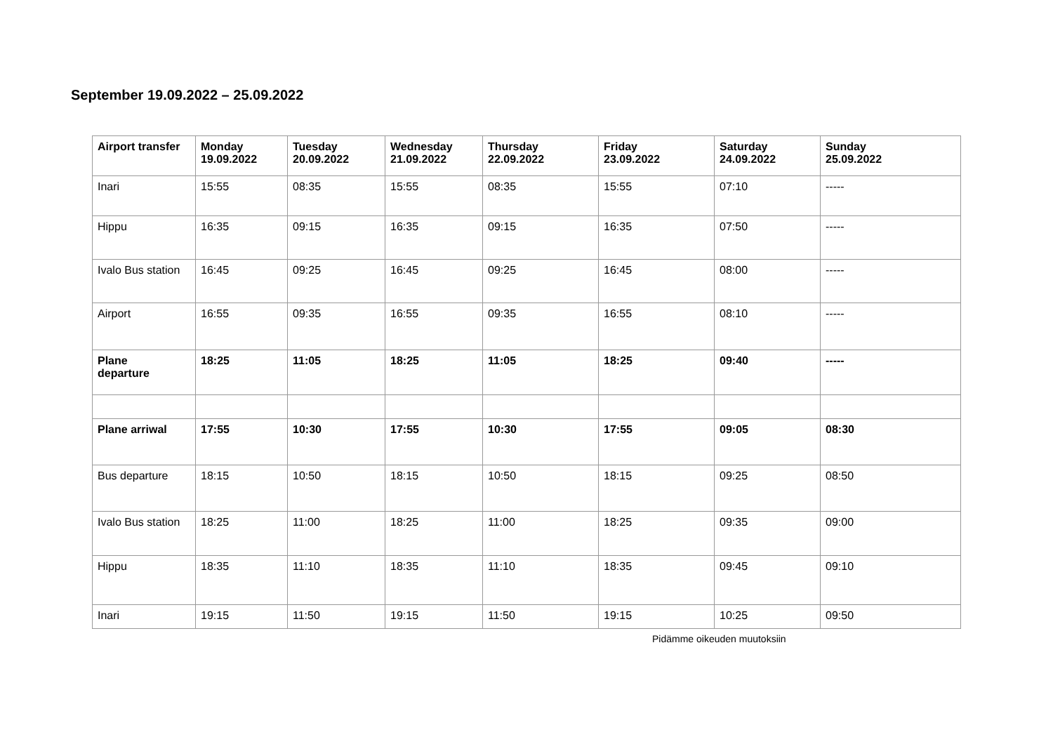September 19.09.2022 – 25.09.2022
| Airport transfer | Monday 19.09.2022 | Tuesday 20.09.2022 | Wednesday 21.09.2022 | Thursday 22.09.2022 | Friday 23.09.2022 | Saturday 24.09.2022 | Sunday 25.09.2022 |
| --- | --- | --- | --- | --- | --- | --- | --- |
| Inari | 15:55 | 08:35 | 15:55 | 08:35 | 15:55 | 07:10 | ----- |
| Hippu | 16:35 | 09:15 | 16:35 | 09:15 | 16:35 | 07:50 | ----- |
| Ivalo Bus station | 16:45 | 09:25 | 16:45 | 09:25 | 16:45 | 08:00 | ----- |
| Airport | 16:55 | 09:35 | 16:55 | 09:35 | 16:55 | 08:10 | ----- |
| Plane departure | 18:25 | 11:05 | 18:25 | 11:05 | 18:25 | 09:40 | ----- |
| Plane arriwal | 17:55 | 10:30 | 17:55 | 10:30 | 17:55 | 09:05 | 08:30 |
| Bus departure | 18:15 | 10:50 | 18:15 | 10:50 | 18:15 | 09:25 | 08:50 |
| Ivalo Bus station | 18:25 | 11:00 | 18:25 | 11:00 | 18:25 | 09:35 | 09:00 |
| Hippu | 18:35 | 11:10 | 18:35 | 11:10 | 18:35 | 09:45 | 09:10 |
| Inari | 19:15 | 11:50 | 19:15 | 11:50 | 19:15 | 10:25 | 09:50 |
Pidämme oikeuden muutoksiin